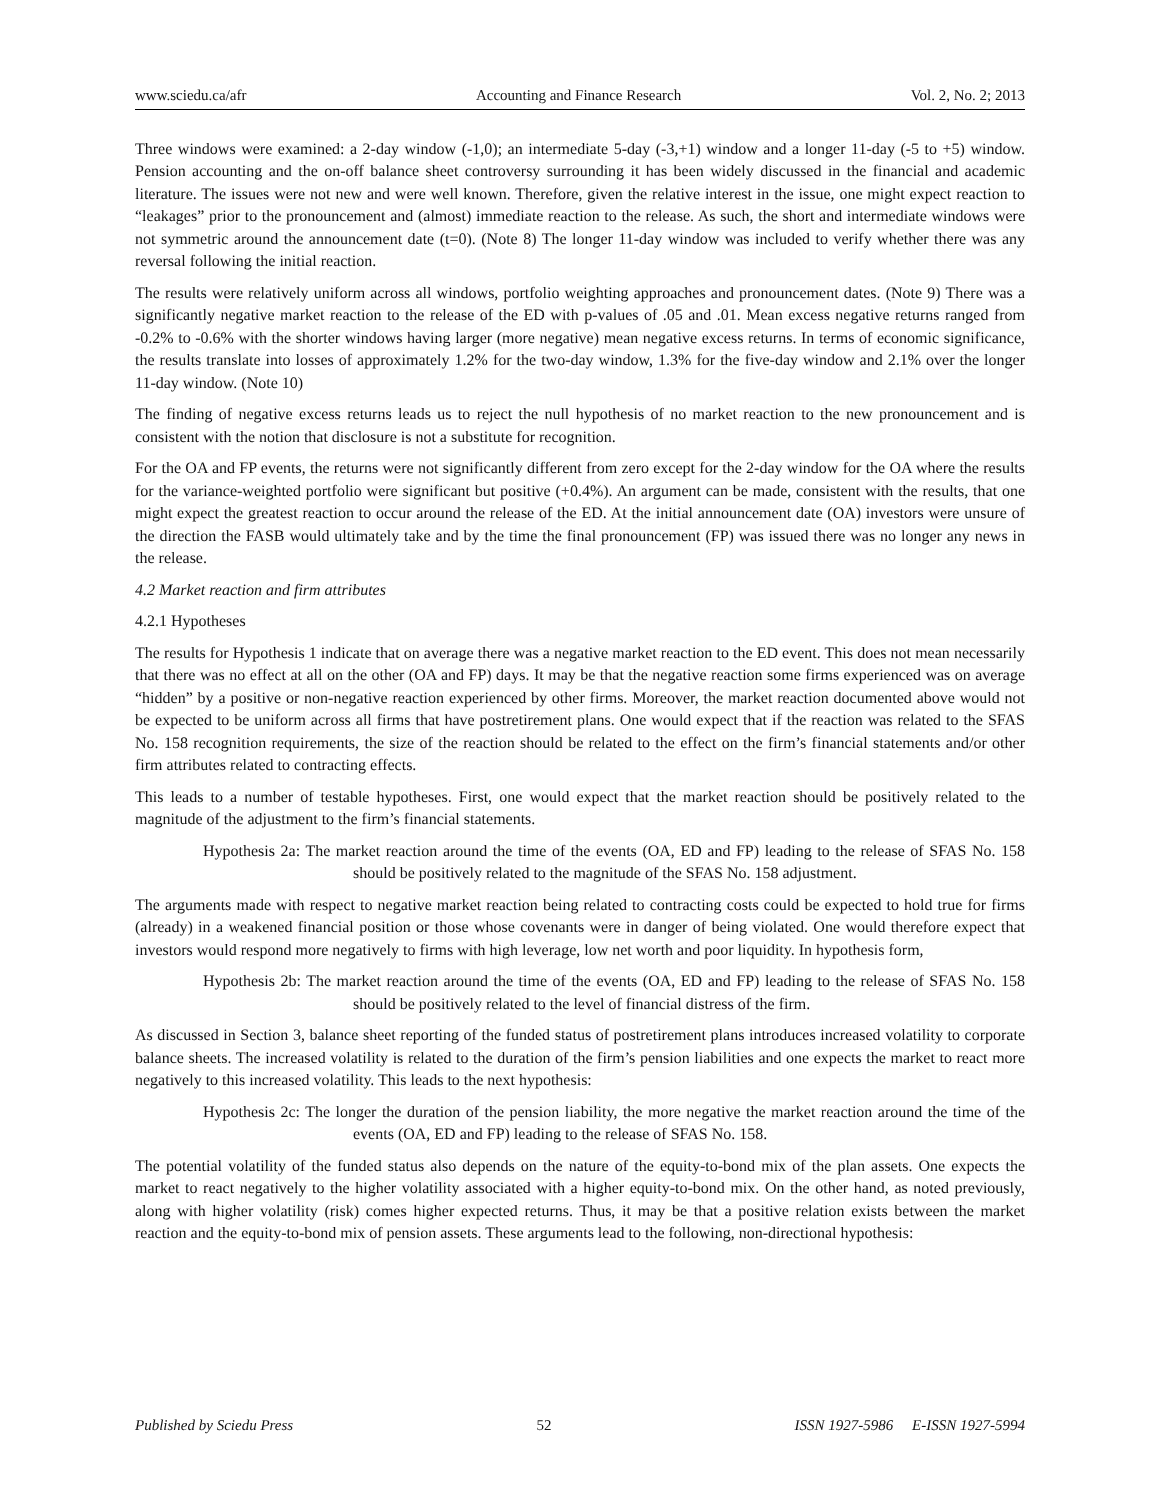www.sciedu.ca/afr Accounting and Finance Research Vol. 2, No. 2; 2013
Three windows were examined: a 2-day window (-1,0); an intermediate 5-day (-3,+1) window and a longer 11-day (-5 to +5) window. Pension accounting and the on-off balance sheet controversy surrounding it has been widely discussed in the financial and academic literature. The issues were not new and were well known. Therefore, given the relative interest in the issue, one might expect reaction to “leakages” prior to the pronouncement and (almost) immediate reaction to the release. As such, the short and intermediate windows were not symmetric around the announcement date (t=0). (Note 8) The longer 11-day window was included to verify whether there was any reversal following the initial reaction.
The results were relatively uniform across all windows, portfolio weighting approaches and pronouncement dates. (Note 9) There was a significantly negative market reaction to the release of the ED with p-values of .05 and .01. Mean excess negative returns ranged from -0.2% to -0.6% with the shorter windows having larger (more negative) mean negative excess returns. In terms of economic significance, the results translate into losses of approximately 1.2% for the two-day window, 1.3% for the five-day window and 2.1% over the longer 11-day window. (Note 10)
The finding of negative excess returns leads us to reject the null hypothesis of no market reaction to the new pronouncement and is consistent with the notion that disclosure is not a substitute for recognition.
For the OA and FP events, the returns were not significantly different from zero except for the 2-day window for the OA where the results for the variance-weighted portfolio were significant but positive (+0.4%). An argument can be made, consistent with the results, that one might expect the greatest reaction to occur around the release of the ED. At the initial announcement date (OA) investors were unsure of the direction the FASB would ultimately take and by the time the final pronouncement (FP) was issued there was no longer any news in the release.
4.2 Market reaction and firm attributes
4.2.1 Hypotheses
The results for Hypothesis 1 indicate that on average there was a negative market reaction to the ED event. This does not mean necessarily that there was no effect at all on the other (OA and FP) days. It may be that the negative reaction some firms experienced was on average “hidden” by a positive or non-negative reaction experienced by other firms. Moreover, the market reaction documented above would not be expected to be uniform across all firms that have postretirement plans. One would expect that if the reaction was related to the SFAS No. 158 recognition requirements, the size of the reaction should be related to the effect on the firm’s financial statements and/or other firm attributes related to contracting effects.
This leads to a number of testable hypotheses. First, one would expect that the market reaction should be positively related to the magnitude of the adjustment to the firm’s financial statements.
Hypothesis 2a: The market reaction around the time of the events (OA, ED and FP) leading to the release of SFAS No. 158 should be positively related to the magnitude of the SFAS No. 158 adjustment.
The arguments made with respect to negative market reaction being related to contracting costs could be expected to hold true for firms (already) in a weakened financial position or those whose covenants were in danger of being violated. One would therefore expect that investors would respond more negatively to firms with high leverage, low net worth and poor liquidity. In hypothesis form,
Hypothesis 2b: The market reaction around the time of the events (OA, ED and FP) leading to the release of SFAS No. 158 should be positively related to the level of financial distress of the firm.
As discussed in Section 3, balance sheet reporting of the funded status of postretirement plans introduces increased volatility to corporate balance sheets. The increased volatility is related to the duration of the firm’s pension liabilities and one expects the market to react more negatively to this increased volatility. This leads to the next hypothesis:
Hypothesis 2c: The longer the duration of the pension liability, the more negative the market reaction around the time of the events (OA, ED and FP) leading to the release of SFAS No. 158.
The potential volatility of the funded status also depends on the nature of the equity-to-bond mix of the plan assets. One expects the market to react negatively to the higher volatility associated with a higher equity-to-bond mix. On the other hand, as noted previously, along with higher volatility (risk) comes higher expected returns. Thus, it may be that a positive relation exists between the market reaction and the equity-to-bond mix of pension assets. These arguments lead to the following, non-directional hypothesis:
Published by Sciedu Press 52 ISSN 1927-5986 E-ISSN 1927-5994